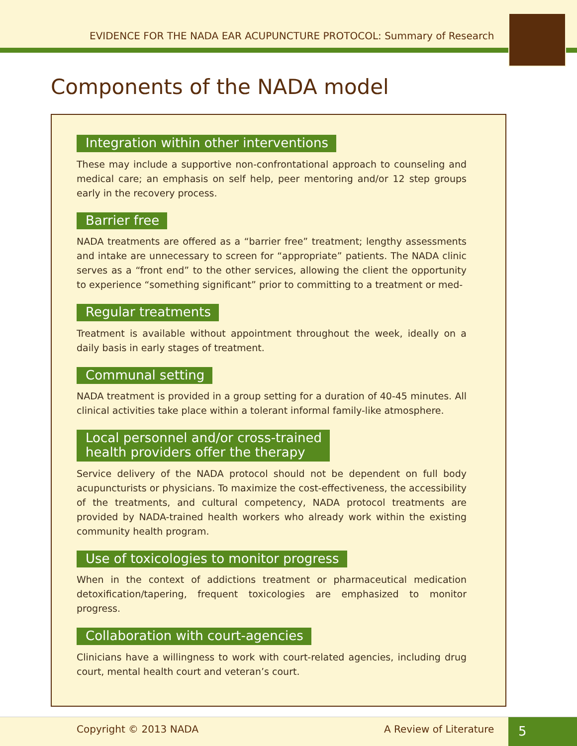EVIDENCE FOR THE NADA EAR ACUPUNCTURE PROTOCOL: Summary of Research
Components of the NADA model
Integration within other interventions
These may include a supportive non-confrontational approach to counseling and medical care; an emphasis on self help, peer mentoring and/or 12 step groups early in the recovery process.
Barrier free
NADA treatments are offered as a “barrier free” treatment; lengthy assessments and intake are unnecessary to screen for “appropriate” patients. The NADA clinic serves as a “front end” to the other services, allowing the client the opportunity to experience “something significant” prior to committing to a treatment or med-
Regular treatments
Treatment is available without appointment throughout the week, ideally on a daily basis in early stages of treatment.
Communal setting
NADA treatment is provided in a group setting for a duration of 40-45 minutes. All clinical activities take place within a tolerant informal family-like atmosphere.
Local personnel and/or cross-trained
health providers offer the therapy
Service delivery of the NADA protocol should not be dependent on full body acupuncturists or physicians. To maximize the cost-effectiveness, the accessibility of the treatments, and cultural competency, NADA protocol treatments are provided by NADA-trained health workers who already work within the existing community health program.
Use of toxicologies to monitor progress
When in the context of addictions treatment or pharmaceutical medication detoxification/tapering, frequent toxicologies are emphasized to monitor progress.
Collaboration with court-agencies
Clinicians have a willingness to work with court-related agencies, including drug court, mental health court and veteran’s court.
Copyright © 2013 NADA A Review of Literature 5